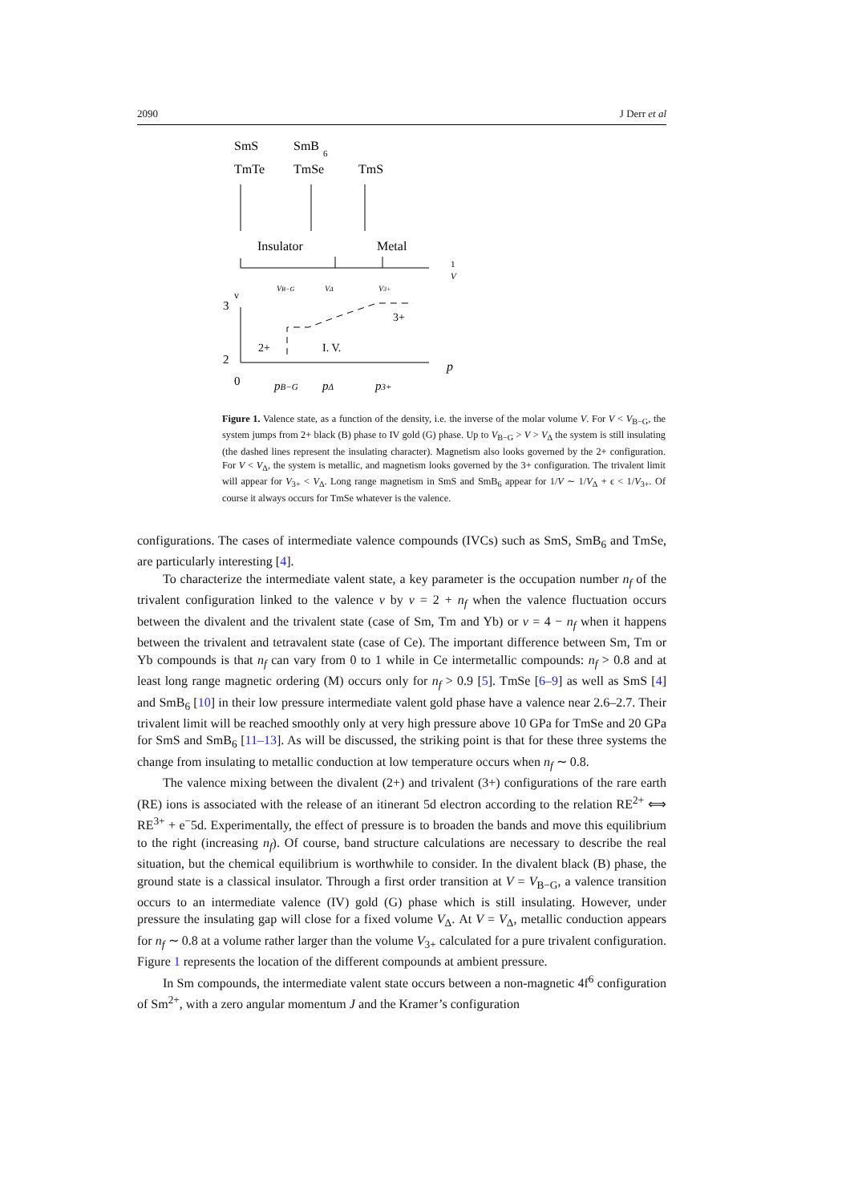2090 J Derr et al
SmS
SmB
6
TmTe
TmSe
TmS
Insulator
Metal
1
V
3
2
0
v
3+
2+
I. V.
p
pB−G
pΔ
p3+
VB−G
VΔ
V3+
Figure 1. Valence state, as a function of the density, i.e. the inverse of the molar volume V. For V < V<sub>B−G</sub>, the system jumps from 2+ black (B) phase to IV gold (G) phase. Up to V<sub>B−G</sub> > V > V<sub>Δ</sub> the system is still insulating (the dashed lines represent the insulating character). Magnetism also looks governed by the 2+ configuration. For V < V<sub>Δ</sub>, the system is metallic, and magnetism looks governed by the 3+ configuration. The trivalent limit will appear for V<sub>3+</sub> < V<sub>Δ</sub>. Long range magnetism in SmS and SmB<sub>6</sub> appear for 1/V ∼ 1/V<sub>Δ</sub> + ϵ < 1/V<sub>3+</sub>. Of course it always occurs for TmSe whatever is the valence.
configurations. The cases of intermediate valence compounds (IVCs) such as SmS, SmB<sub>6</sub> and TmSe, are particularly interesting [4].
To characterize the intermediate valent state, a key parameter is the occupation number n<sub>f</sub> of the trivalent configuration linked to the valence v by v = 2 + n<sub>f</sub> when the valence fluctuation occurs between the divalent and the trivalent state (case of Sm, Tm and Yb) or v = 4 − n<sub>f</sub> when it happens between the trivalent and tetravalent state (case of Ce). The important difference between Sm, Tm or Yb compounds is that n<sub>f</sub> can vary from 0 to 1 while in Ce intermetallic compounds: n<sub>f</sub> > 0.8 and at least long range magnetic ordering (M) occurs only for n<sub>f</sub> > 0.9 [5]. TmSe [6–9] as well as SmS [4] and SmB<sub>6</sub> [10] in their low pressure intermediate valent gold phase have a valence near 2.6–2.7. Their trivalent limit will be reached smoothly only at very high pressure above 10 GPa for TmSe and 20 GPa for SmS and SmB<sub>6</sub> [11–13]. As will be discussed, the striking point is that for these three systems the change from insulating to metallic conduction at low temperature occurs when n<sub>f</sub> ∼ 0.8.
The valence mixing between the divalent (2+) and trivalent (3+) configurations of the rare earth (RE) ions is associated with the release of an itinerant 5d electron according to the relation RE<sup>2+</sup> ⟺ RE<sup>3+</sup> + e<sup>−</sup>5d. Experimentally, the effect of pressure is to broaden the bands and move this equilibrium to the right (increasing n<sub>f</sub>). Of course, band structure calculations are necessary to describe the real situation, but the chemical equilibrium is worthwhile to consider. In the divalent black (B) phase, the ground state is a classical insulator. Through a first order transition at V = V<sub>B−G</sub>, a valence transition occurs to an intermediate valence (IV) gold (G) phase which is still insulating. However, under pressure the insulating gap will close for a fixed volume V<sub>Δ</sub>. At V = V<sub>Δ</sub>, metallic conduction appears for n<sub>f</sub> ∼ 0.8 at a volume rather larger than the volume V<sub>3+</sub> calculated for a pure trivalent configuration. Figure 1 represents the location of the different compounds at ambient pressure.
In Sm compounds, the intermediate valent state occurs between a non-magnetic 4f<sup>6</sup> configuration of Sm<sup>2+</sup>, with a zero angular momentum J and the Kramer’s configuration